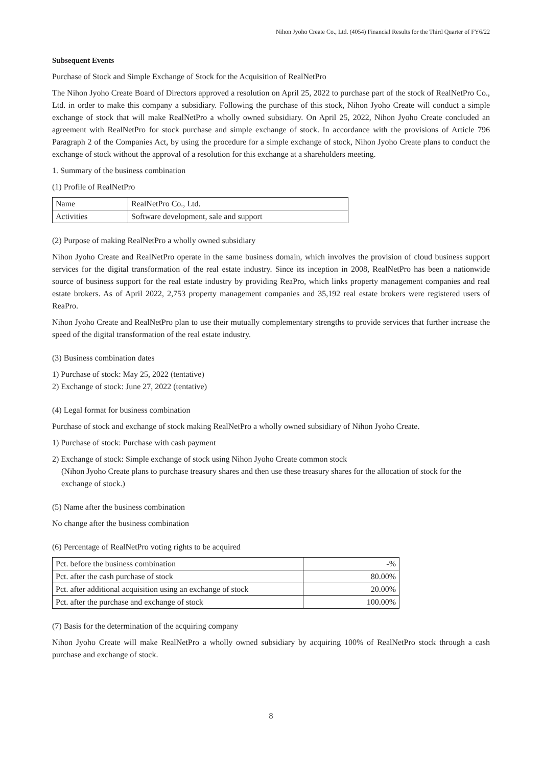Nihon Jyoho Create Co., Ltd. (4054) Financial Results for the Third Quarter of FY6/22
Subsequent Events
Purchase of Stock and Simple Exchange of Stock for the Acquisition of RealNetPro
The Nihon Jyoho Create Board of Directors approved a resolution on April 25, 2022 to purchase part of the stock of RealNetPro Co., Ltd. in order to make this company a subsidiary. Following the purchase of this stock, Nihon Jyoho Create will conduct a simple exchange of stock that will make RealNetPro a wholly owned subsidiary. On April 25, 2022, Nihon Jyoho Create concluded an agreement with RealNetPro for stock purchase and simple exchange of stock. In accordance with the provisions of Article 796 Paragraph 2 of the Companies Act, by using the procedure for a simple exchange of stock, Nihon Jyoho Create plans to conduct the exchange of stock without the approval of a resolution for this exchange at a shareholders meeting.
1. Summary of the business combination
(1) Profile of RealNetPro
| Name | RealNetPro Co., Ltd. |
| Activities | Software development, sale and support |
(2) Purpose of making RealNetPro a wholly owned subsidiary
Nihon Jyoho Create and RealNetPro operate in the same business domain, which involves the provision of cloud business support services for the digital transformation of the real estate industry. Since its inception in 2008, RealNetPro has been a nationwide source of business support for the real estate industry by providing ReaPro, which links property management companies and real estate brokers. As of April 2022, 2,753 property management companies and 35,192 real estate brokers were registered users of ReaPro.
Nihon Jyoho Create and RealNetPro plan to use their mutually complementary strengths to provide services that further increase the speed of the digital transformation of the real estate industry.
(3) Business combination dates
1) Purchase of stock: May 25, 2022 (tentative)
2) Exchange of stock: June 27, 2022 (tentative)
(4) Legal format for business combination
Purchase of stock and exchange of stock making RealNetPro a wholly owned subsidiary of Nihon Jyoho Create.
1) Purchase of stock: Purchase with cash payment
2) Exchange of stock: Simple exchange of stock using Nihon Jyoho Create common stock
(Nihon Jyoho Create plans to purchase treasury shares and then use these treasury shares for the allocation of stock for the exchange of stock.)
(5) Name after the business combination
No change after the business combination
(6) Percentage of RealNetPro voting rights to be acquired
| Pct. before the business combination | -% |
| Pct. after the cash purchase of stock | 80.00% |
| Pct. after additional acquisition using an exchange of stock | 20.00% |
| Pct. after the purchase and exchange of stock | 100.00% |
(7) Basis for the determination of the acquiring company
Nihon Jyoho Create will make RealNetPro a wholly owned subsidiary by acquiring 100% of RealNetPro stock through a cash purchase and exchange of stock.
8